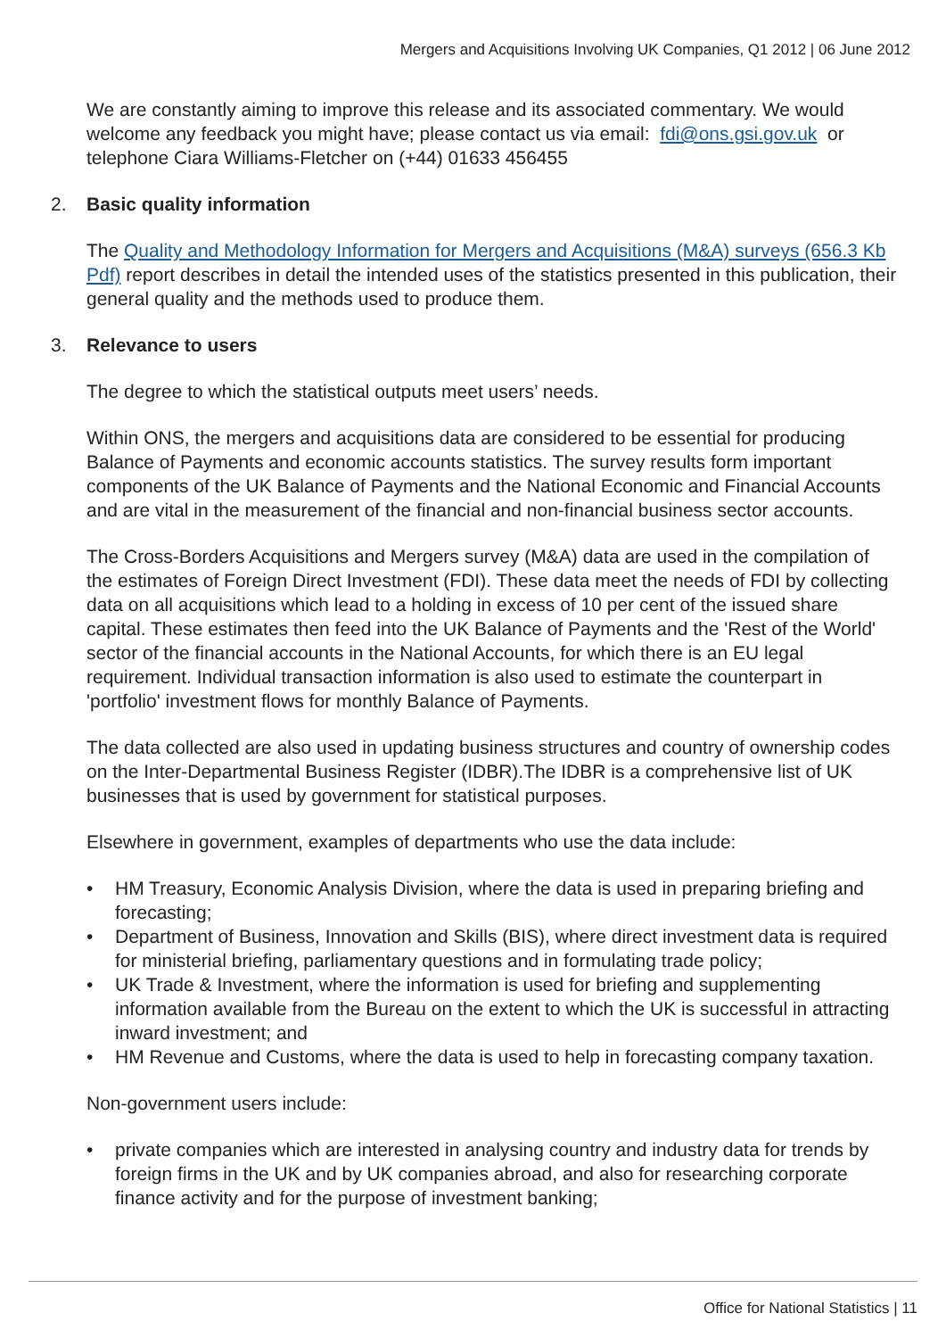Mergers and Acquisitions Involving UK Companies, Q1 2012 | 06 June 2012
We are constantly aiming to improve this release and its associated commentary. We would welcome any feedback you might have; please contact us via email: fdi@ons.gsi.gov.uk or telephone Ciara Williams-Fletcher on (+44) 01633 456455
2. Basic quality information
The Quality and Methodology Information for Mergers and Acquisitions (M&A) surveys (656.3 Kb Pdf) report describes in detail the intended uses of the statistics presented in this publication, their general quality and the methods used to produce them.
3. Relevance to users
The degree to which the statistical outputs meet users’ needs.
Within ONS, the mergers and acquisitions data are considered to be essential for producing Balance of Payments and economic accounts statistics. The survey results form important components of the UK Balance of Payments and the National Economic and Financial Accounts and are vital in the measurement of the financial and non-financial business sector accounts.
The Cross-Borders Acquisitions and Mergers survey (M&A) data are used in the compilation of the estimates of Foreign Direct Investment (FDI). These data meet the needs of FDI by collecting data on all acquisitions which lead to a holding in excess of 10 per cent of the issued share capital. These estimates then feed into the UK Balance of Payments and the 'Rest of the World' sector of the financial accounts in the National Accounts, for which there is an EU legal requirement. Individual transaction information is also used to estimate the counterpart in 'portfolio' investment flows for monthly Balance of Payments.
The data collected are also used in updating business structures and country of ownership codes on the Inter-Departmental Business Register (IDBR).The IDBR is a comprehensive list of UK businesses that is used by government for statistical purposes.
Elsewhere in government, examples of departments who use the data include:
• HM Treasury, Economic Analysis Division, where the data is used in preparing briefing and forecasting;
• Department of Business, Innovation and Skills (BIS), where direct investment data is required for ministerial briefing, parliamentary questions and in formulating trade policy;
• UK Trade & Investment, where the information is used for briefing and supplementing information available from the Bureau on the extent to which the UK is successful in attracting inward investment; and
• HM Revenue and Customs, where the data is used to help in forecasting company taxation.
Non-government users include:
• private companies which are interested in analysing country and industry data for trends by foreign firms in the UK and by UK companies abroad, and also for researching corporate finance activity and for the purpose of investment banking;
Office for National Statistics | 11